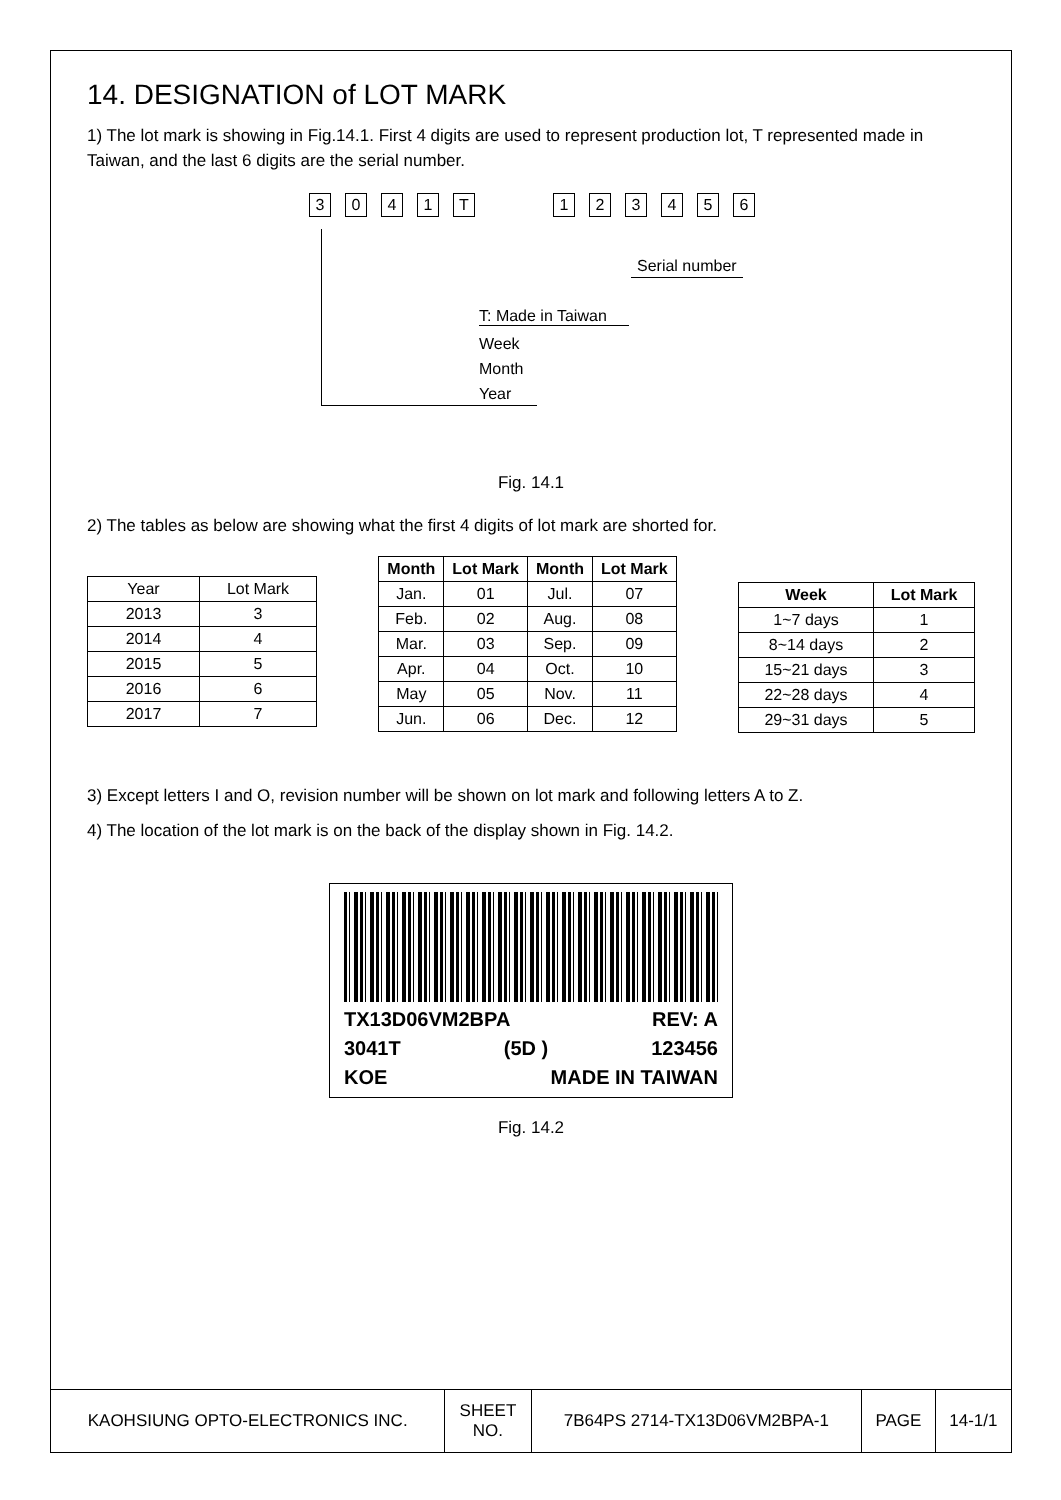14. DESIGNATION of LOT MARK
1) The lot mark is showing in Fig.14.1. First 4 digits are used to represent production lot, T represented made in Taiwan, and the last 6 digits are the serial number.
3041 T 123456
Serial number
T: Made in Taiwan
Week
Month
Year
Fig. 14.1
2) The tables as below are showing what the first 4 digits of lot mark are shorted for.
| Year | Lot Mark |
| --- | --- |
| 2013 | 3 |
| 2014 | 4 |
| 2015 | 5 |
| 2016 | 6 |
| 2017 | 7 |
| Month | Lot Mark | Month | Lot Mark |
| --- | --- | --- | --- |
| Jan. | 01 | Jul. | 07 |
| Feb. | 02 | Aug. | 08 |
| Mar. | 03 | Sep. | 09 |
| Apr. | 04 | Oct. | 10 |
| May | 05 | Nov. | 11 |
| Jun. | 06 | Dec. | 12 |
| Week | Lot Mark |
| --- | --- |
| 1~7 days | 1 |
| 8~14 days | 2 |
| 15~21 days | 3 |
| 22~28 days | 4 |
| 29~31 days | 5 |
3) Except letters I and O, revision number will be shown on lot mark and following letters A to Z.
4) The location of the lot mark is on the back of the display shown in Fig. 14.2.
TX13D06VM2BPA REV: A
3041T (5D ) 123456
KOE MADE IN TAIWAN
Fig. 14.2
| KAOHSIUNG OPTO-ELECTRONICS INC. | SHEET NO. | 7B64PS 2714-TX13D06VM2BPA-1 | PAGE | 14-1/1 |